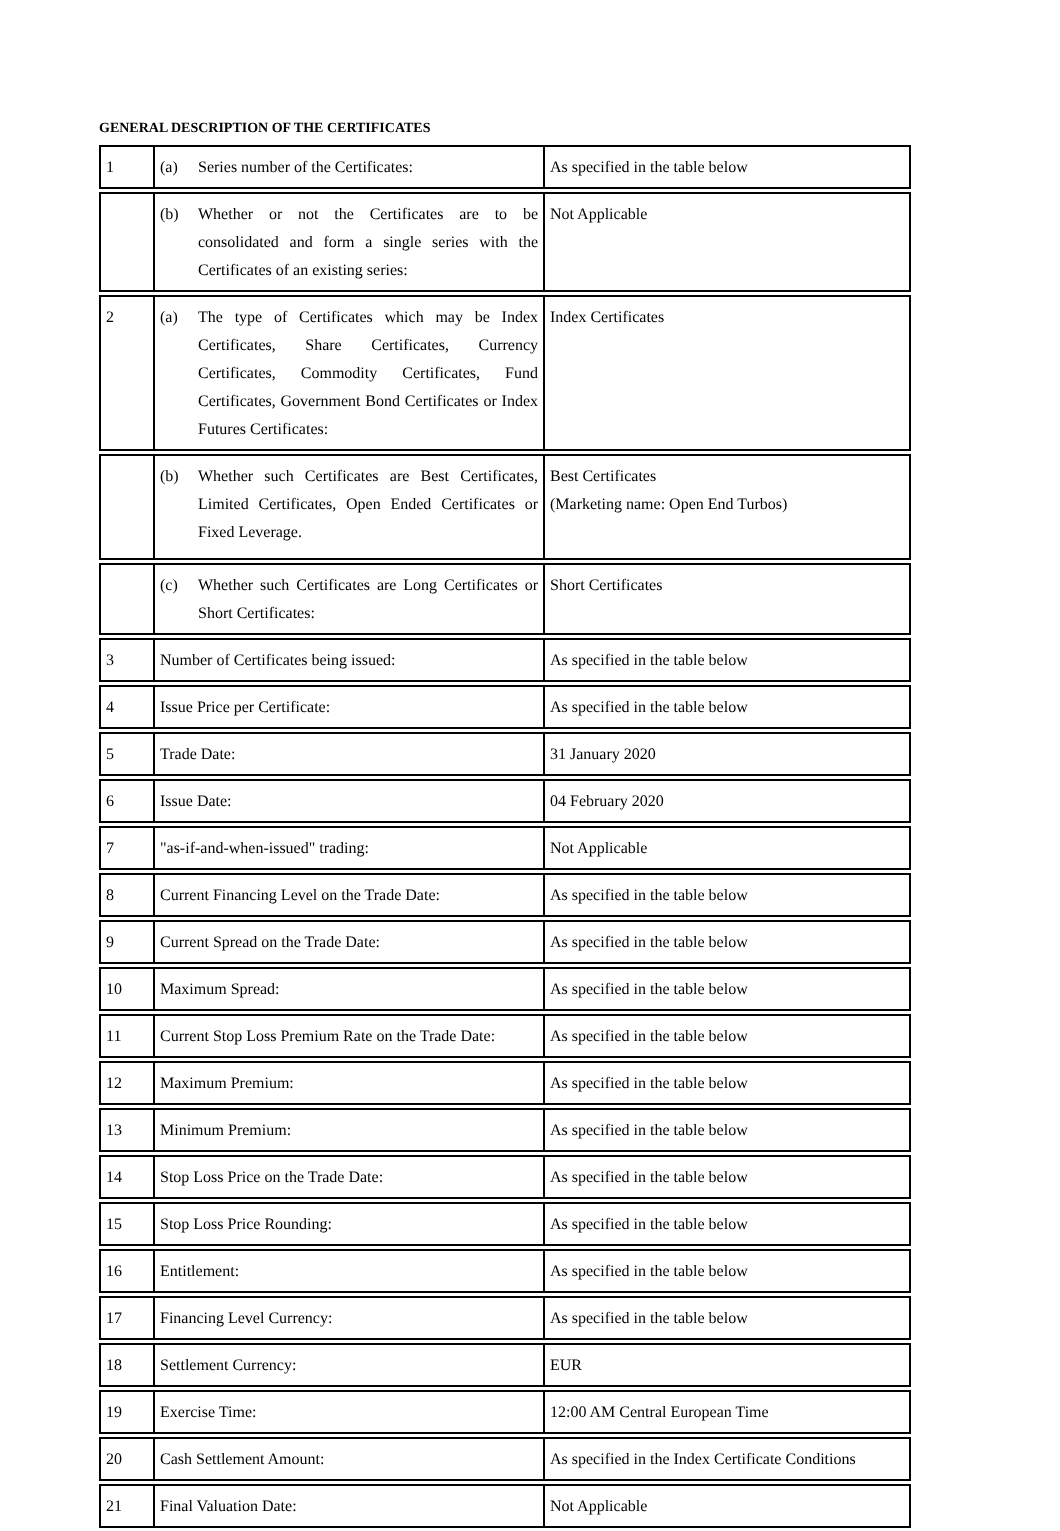GENERAL DESCRIPTION OF THE CERTIFICATES
| 1 | (a) Series number of the Certificates: | As specified in the table below |
| | (b) Whether or not the Certificates are to be consolidated and form a single series with the Certificates of an existing series: | Not Applicable |
| 2 | (a) The type of Certificates which may be Index Certificates, Share Certificates, Currency Certificates, Commodity Certificates, Fund Certificates, Government Bond Certificates or Index Futures Certificates: | Index Certificates |
| | (b) Whether such Certificates are Best Certificates, Limited Certificates, Open Ended Certificates or Fixed Leverage. | Best Certificates (Marketing name: Open End Turbos) |
| | (c) Whether such Certificates are Long Certificates or Short Certificates: | Short Certificates |
| 3 | Number of Certificates being issued: | As specified in the table below |
| 4 | Issue Price per Certificate: | As specified in the table below |
| 5 | Trade Date: | 31 January 2020 |
| 6 | Issue Date: | 04 February 2020 |
| 7 | "as-if-and-when-issued" trading: | Not Applicable |
| 8 | Current Financing Level on the Trade Date: | As specified in the table below |
| 9 | Current Spread on the Trade Date: | As specified in the table below |
| 10 | Maximum Spread: | As specified in the table below |
| 11 | Current Stop Loss Premium Rate on the Trade Date: | As specified in the table below |
| 12 | Maximum Premium: | As specified in the table below |
| 13 | Minimum Premium: | As specified in the table below |
| 14 | Stop Loss Price on the Trade Date: | As specified in the table below |
| 15 | Stop Loss Price Rounding: | As specified in the table below |
| 16 | Entitlement: | As specified in the table below |
| 17 | Financing Level Currency: | As specified in the table below |
| 18 | Settlement Currency: | EUR |
| 19 | Exercise Time: | 12:00 AM Central European Time |
| 20 | Cash Settlement Amount: | As specified in the Index Certificate Conditions |
| 21 | Final Valuation Date: | Not Applicable |